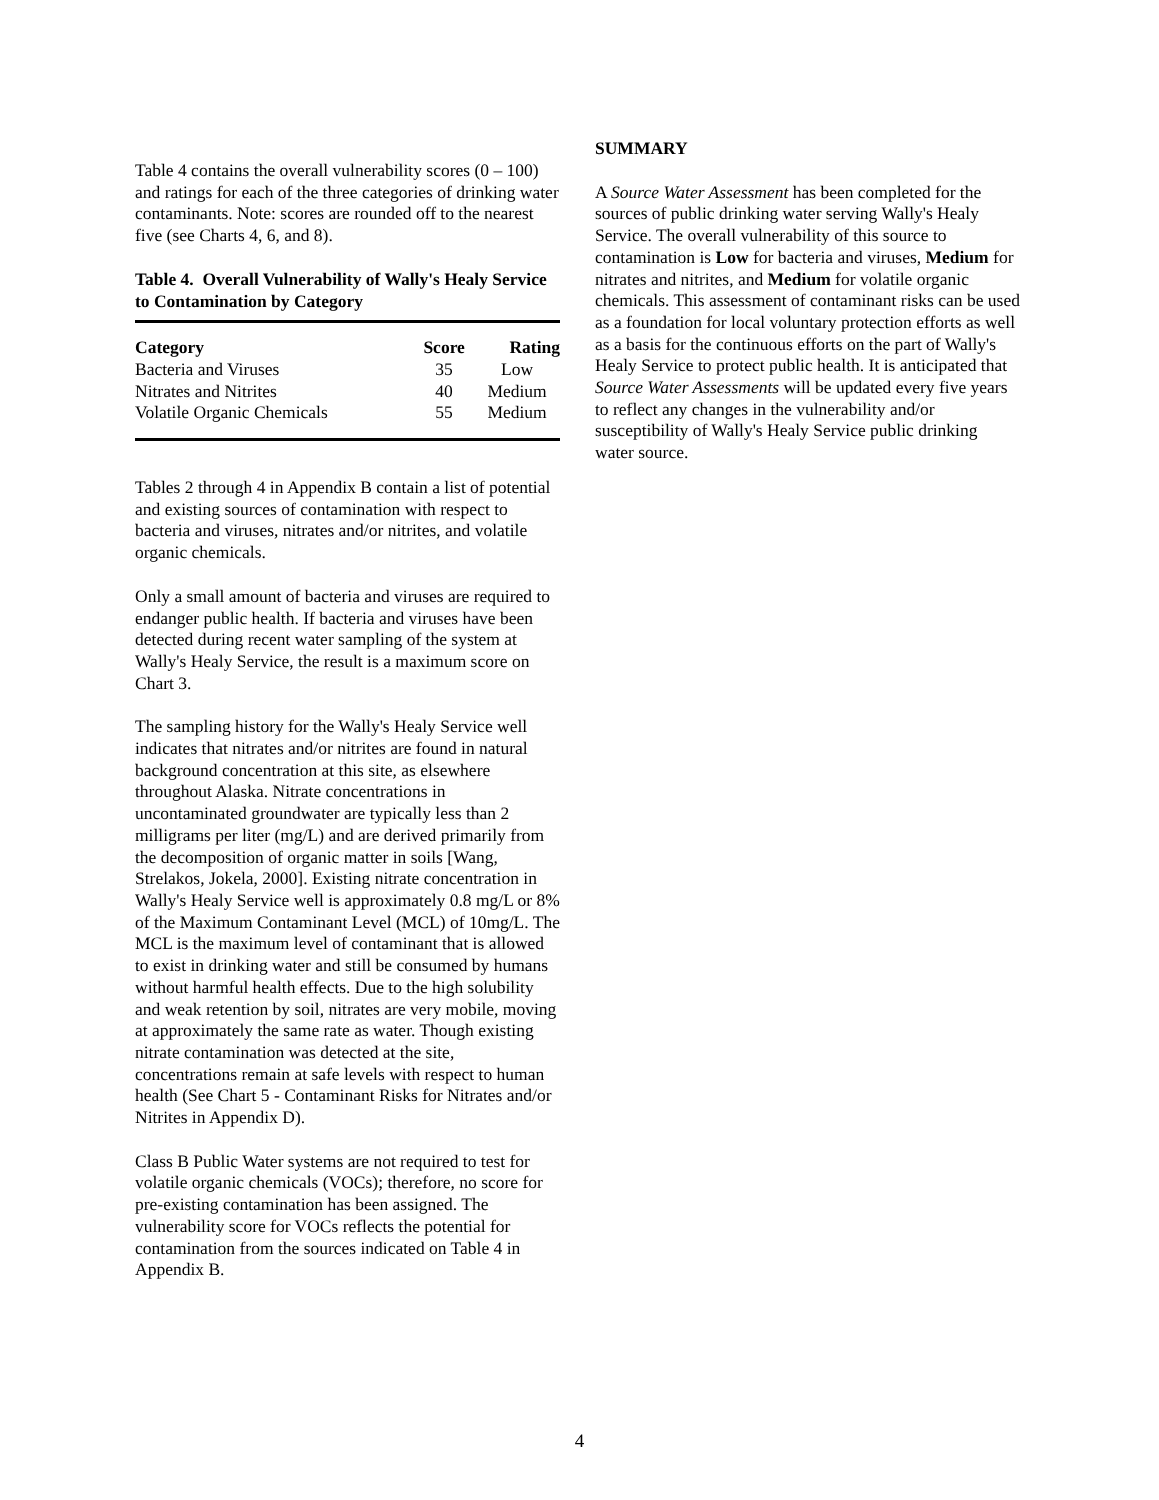Table 4 contains the overall vulnerability scores (0 – 100) and ratings for each of the three categories of drinking water contaminants. Note: scores are rounded off to the nearest five (see Charts 4, 6, and 8).
Table 4. Overall Vulnerability of Wally's Healy Service to Contamination by Category
| Category | Score | Rating |
| --- | --- | --- |
| Bacteria and Viruses | 35 | Low |
| Nitrates and Nitrites | 40 | Medium |
| Volatile Organic Chemicals | 55 | Medium |
Tables 2 through 4 in Appendix B contain a list of potential and existing sources of contamination with respect to bacteria and viruses, nitrates and/or nitrites, and volatile organic chemicals.
Only a small amount of bacteria and viruses are required to endanger public health. If bacteria and viruses have been detected during recent water sampling of the system at Wally's Healy Service, the result is a maximum score on Chart 3.
The sampling history for the Wally's Healy Service well indicates that nitrates and/or nitrites are found in natural background concentration at this site, as elsewhere throughout Alaska. Nitrate concentrations in uncontaminated groundwater are typically less than 2 milligrams per liter (mg/L) and are derived primarily from the decomposition of organic matter in soils [Wang, Strelakos, Jokela, 2000]. Existing nitrate concentration in Wally's Healy Service well is approximately 0.8 mg/L or 8% of the Maximum Contaminant Level (MCL) of 10mg/L. The MCL is the maximum level of contaminant that is allowed to exist in drinking water and still be consumed by humans without harmful health effects. Due to the high solubility and weak retention by soil, nitrates are very mobile, moving at approximately the same rate as water. Though existing nitrate contamination was detected at the site, concentrations remain at safe levels with respect to human health (See Chart 5 - Contaminant Risks for Nitrates and/or Nitrites in Appendix D).
Class B Public Water systems are not required to test for volatile organic chemicals (VOCs); therefore, no score for pre-existing contamination has been assigned. The vulnerability score for VOCs reflects the potential for contamination from the sources indicated on Table 4 in Appendix B.
SUMMARY
A Source Water Assessment has been completed for the sources of public drinking water serving Wally's Healy Service. The overall vulnerability of this source to contamination is Low for bacteria and viruses, Medium for nitrates and nitrites, and Medium for volatile organic chemicals. This assessment of contaminant risks can be used as a foundation for local voluntary protection efforts as well as a basis for the continuous efforts on the part of Wally's Healy Service to protect public health. It is anticipated that Source Water Assessments will be updated every five years to reflect any changes in the vulnerability and/or susceptibility of Wally's Healy Service public drinking water source.
4